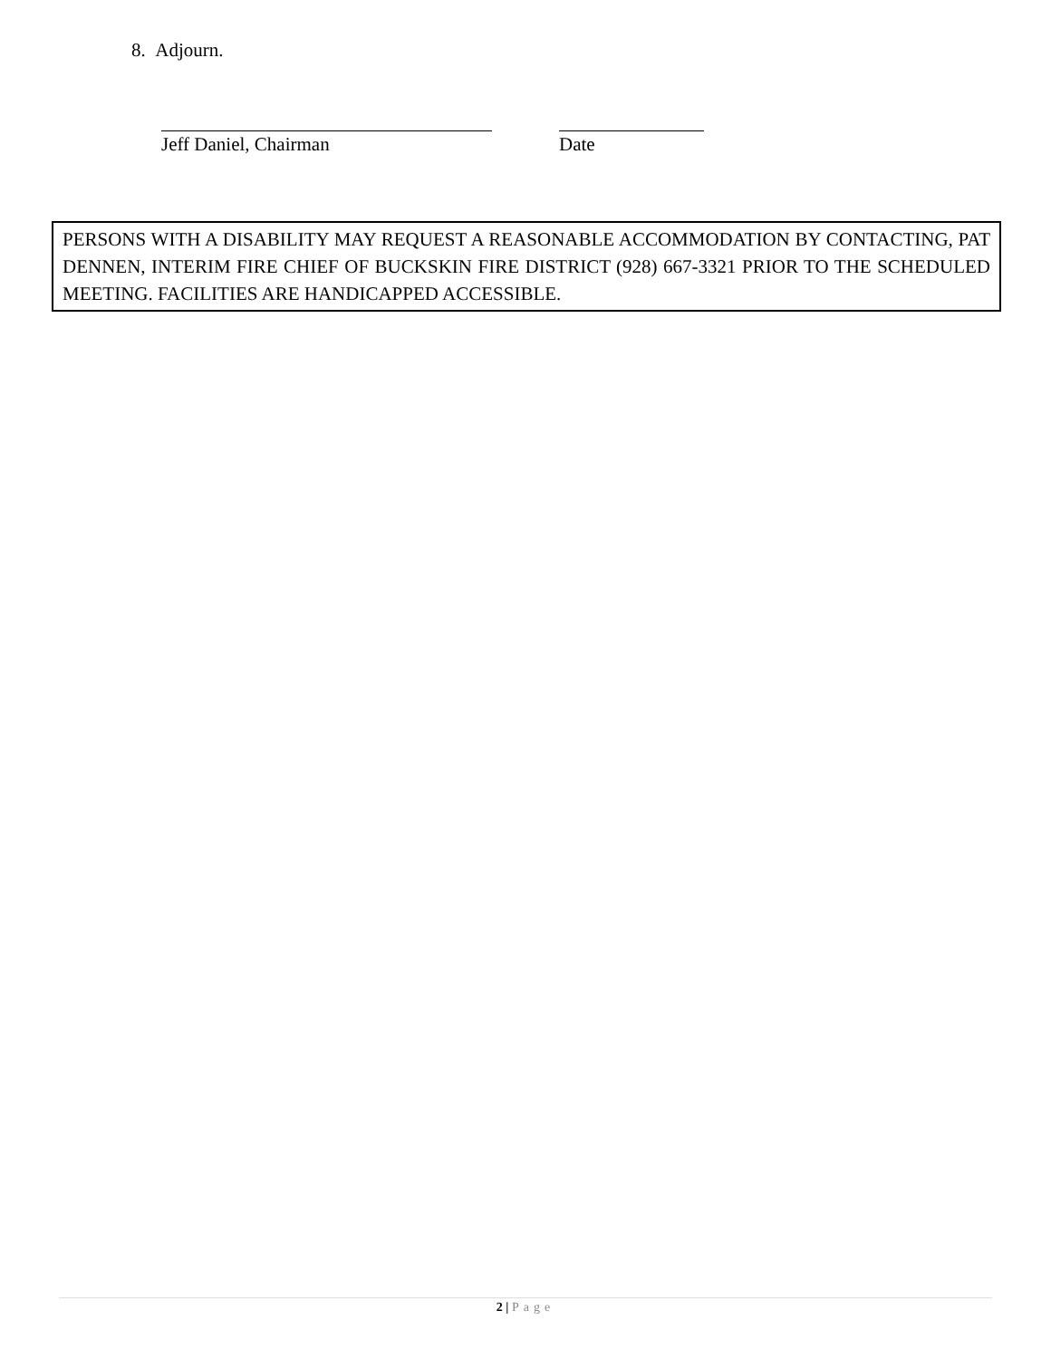8. Adjourn.
Jeff Daniel, Chairman Date
PERSONS WITH A DISABILITY MAY REQUEST A REASONABLE ACCOMMODATION BY CONTACTING, PAT DENNEN, INTERIM FIRE CHIEF OF BUCKSKIN FIRE DISTRICT (928) 667-3321 PRIOR TO THE SCHEDULED MEETING. FACILITIES ARE HANDICAPPED ACCESSIBLE.
2 | Page